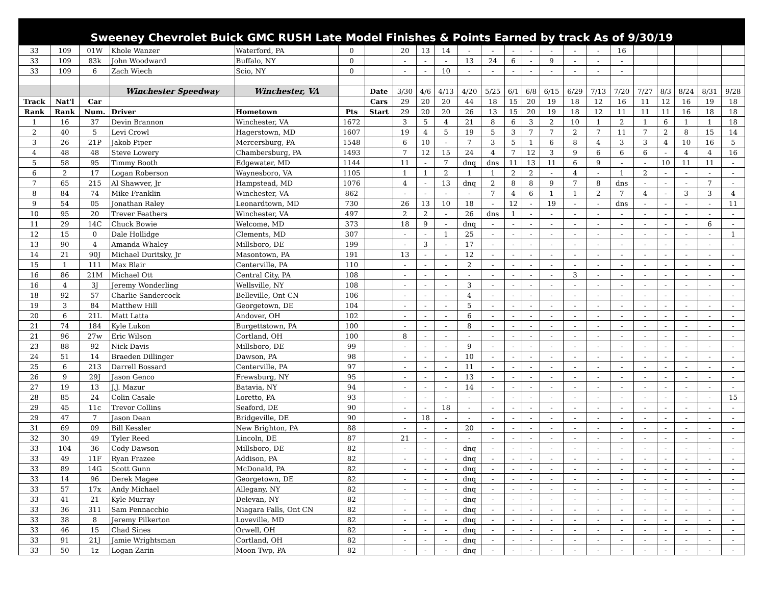Sweeney Chevrolet Buick GMC RUSH Late Model Finishes & Points Earned by track As of 9/30/19
| 33 | 109 | 01W | Khole Wanzer | Waterford, PA | 0 | | 20 | 13 | 14 | - | - | - | - | - | - | - | 16 | | | | | |
| 33 | 109 | 83k | John Woodward | Buffalo, NY | 0 | | - | - | - | 13 | 24 | 6 | - | 9 | - | - | - | | | | | |
| 33 | 109 | 6 | Zach Wiech | Scio, NY | 0 | | - | - | 10 | - | - | - | - | - | - | - | - | | | | | |
| | | | Winchester Speedway | Winchester, VA | | Date | 3/30 | 4/6 | 4/13 | 4/20 | 5/25 | 6/1 | 6/8 | 6/15 | 6/29 | 7/13 | 7/20 | 7/27 | 8/3 | 8/24 | 8/31 | 9/28 |
| Track | Nat'l | Car | | | | Cars | 29 | 20 | 20 | 44 | 18 | 15 | 20 | 19 | 18 | 12 | 16 | 11 | 12 | 16 | 19 | 18 |
| Rank | Rank | Num. | Driver | Hometown | Pts | Start | 29 | 20 | 20 | 26 | 13 | 15 | 20 | 19 | 18 | 12 | 11 | 11 | 11 | 16 | 18 | 18 |
| 1 | 16 | 37 | Devin Brannon | Winchester, VA | 1672 | | 3 | 5 | 4 | 21 | 8 | 6 | 3 | 2 | 10 | 1 | 2 | 1 | 6 | 1 | 1 | 18 |
| 2 | 40 | 5 | Levi Crowl | Hagerstown, MD | 1607 | | 19 | 4 | 5 | 19 | 5 | 3 | 7 | 7 | 2 | 7 | 11 | 7 | 2 | 8 | 15 | 14 |
| 3 | 26 | 21P | Jakob Piper | Mercersburg, PA | 1548 | | 6 | 10 | - | 7 | 3 | 5 | 1 | 6 | 8 | 4 | 3 | 3 | 4 | 10 | 16 | 5 |
| 4 | 48 | 48 | Steve Lowery | Chambersburg, PA | 1493 | | 7 | 12 | 15 | 24 | 4 | 7 | 12 | 3 | 9 | 6 | 6 | 6 | - | 4 | 4 | 16 |
| 5 | 58 | 95 | Timmy Booth | Edgewater, MD | 1144 | | 11 | - | 7 | dnq | dns | 11 | 13 | 11 | 6 | 9 | - | - | 10 | 11 | 11 | - |
| 6 | 2 | 17 | Logan Roberson | Waynesboro, VA | 1105 | | 1 | 1 | 2 | 1 | 1 | 2 | 2 | - | 4 | - | 1 | 2 | - | - | - | - |
| 7 | 65 | 215 | Al Shawver, Jr | Hampstead, MD | 1076 | | 4 | - | 13 | dnq | 2 | 8 | 8 | 9 | 7 | 8 | dns | - | - | - | 7 | - |
| 8 | 84 | 74 | Mike Franklin | Winchester, VA | 862 | | - | - | - | - | 7 | 4 | 6 | 1 | 1 | 2 | 7 | 4 | - | 3 | 3 | 4 |
| 9 | 54 | 05 | Jonathan Raley | Leonardtown, MD | 730 | | 26 | 13 | 10 | 18 | - | 12 | - | 19 | - | - | dns | - | - | - | - | 11 |
| 10 | 95 | 20 | Trever Feathers | Winchester, VA | 497 | | 2 | 2 | - | 26 | dns | 1 | - | - | - | - | - | - | - | - | - | - |
| 11 | 29 | 14C | Chuck Bowie | Welcome, MD | 373 | | 18 | 9 | - | dnq | - | - | - | - | - | - | - | - | - | - | 6 | - |
| 12 | 15 | 0 | Dale Hollidge | Clements, MD | 307 | | - | - | 1 | 25 | - | - | - | - | - | - | - | - | - | - | - | 1 |
| 13 | 90 | 4 | Amanda Whaley | Millsboro, DE | 199 | | - | 3 | - | 17 | - | - | - | - | - | - | - | - | - | - | - | - |
| 14 | 21 | 90J | Michael Duritsky, Jr | Masontown, PA | 191 | | 13 | - | - | 12 | - | - | - | - | - | - | - | - | - | - | - | - |
| 15 | 1 | 111 | Max Blair | Centerville, PA | 110 | | - | - | - | 2 | - | - | - | - | - | - | - | - | - | - | - | - |
| 16 | 86 | 21M | Michael Ott | Central City, PA | 108 | | - | - | - | - | - | - | - | - | 3 | - | - | - | - | - | - | - |
| 16 | 4 | 3J | Jeremy Wonderling | Wellsville, NY | 108 | | - | - | - | 3 | - | - | - | - | - | - | - | - | - | - | - | - |
| 18 | 92 | 57 | Charlie Sandercock | Belleville, Ont CN | 106 | | - | - | - | 4 | - | - | - | - | - | - | - | - | - | - | - | - |
| 19 | 3 | 84 | Matthew Hill | Georgetown, DE | 104 | | - | - | - | 5 | - | - | - | - | - | - | - | - | - | - | - | - |
| 20 | 6 | 21L | Matt Latta | Andover, OH | 102 | | - | - | - | 6 | - | - | - | - | - | - | - | - | - | - | - | - |
| 21 | 74 | 184 | Kyle Lukon | Burgettstown, PA | 100 | | - | - | - | 8 | - | - | - | - | - | - | - | - | - | - | - | - |
| 21 | 96 | 27w | Eric Wilson | Cortland, OH | 100 | | 8 | - | - | - | - | - | - | - | - | - | - | - | - | - | - | - |
| 23 | 88 | 92 | Nick Davis | Millsboro, DE | 99 | | - | - | - | 9 | - | - | - | - | - | - | - | - | - | - | - | - |
| 24 | 51 | 14 | Braeden Dillinger | Dawson, PA | 98 | | - | - | - | 10 | - | - | - | - | - | - | - | - | - | - | - | - |
| 25 | 6 | 213 | Darrell Bossard | Centerville, PA | 97 | | - | - | - | 11 | - | - | - | - | - | - | - | - | - | - | - | - |
| 26 | 9 | 29J | Jason Genco | Frewsburg, NY | 95 | | - | - | - | 13 | - | - | - | - | - | - | - | - | - | - | - | - |
| 27 | 19 | 13 | J.J. Mazur | Batavia, NY | 94 | | - | - | - | 14 | - | - | - | - | - | - | - | - | - | - | - | - |
| 28 | 85 | 24 | Colin Casale | Loretto, PA | 93 | | - | - | - | - | - | - | - | - | - | - | - | - | - | - | - | 15 |
| 29 | 45 | 11c | Trevor Collins | Seaford, DE | 90 | | - | - | 18 | - | - | - | - | - | - | - | - | - | - | - | - | - |
| 29 | 47 | 7 | Jason Dean | Bridgeville, DE | 90 | | - | 18 | - | - | - | - | - | - | - | - | - | - | - | - | - | - |
| 31 | 69 | 09 | Bill Kessler | New Brighton, PA | 88 | | - | - | - | 20 | - | - | - | - | - | - | - | - | - | - | - | - |
| 32 | 30 | 49 | Tyler Reed | Lincoln, DE | 87 | | 21 | - | - | - | - | - | - | - | - | - | - | - | - | - | - | - |
| 33 | 104 | 36 | Cody Dawson | Millsboro, DE | 82 | | - | - | - | dnq | - | - | - | - | - | - | - | - | - | - | - | - |
| 33 | 49 | 11F | Ryan Frazee | Addison, PA | 82 | | - | - | - | dnq | - | - | - | - | - | - | - | - | - | - | - | - |
| 33 | 89 | 14G | Scott Gunn | McDonald, PA | 82 | | - | - | - | dnq | - | - | - | - | - | - | - | - | - | - | - | - |
| 33 | 14 | 96 | Derek Magee | Georgetown, DE | 82 | | - | - | - | dnq | - | - | - | - | - | - | - | - | - | - | - | - |
| 33 | 57 | 17x | Andy Michael | Allegany, NY | 82 | | - | - | - | dnq | - | - | - | - | - | - | - | - | - | - | - | - |
| 33 | 41 | 21 | Kyle Murray | Delevan, NY | 82 | | - | - | - | dnq | - | - | - | - | - | - | - | - | - | - | - | - |
| 33 | 36 | 311 | Sam Pennacchio | Niagara Falls, Ont CN | 82 | | - | - | - | dnq | - | - | - | - | - | - | - | - | - | - | - | - |
| 33 | 38 | 8 | Jeremy Pilkerton | Loveville, MD | 82 | | - | - | - | dnq | - | - | - | - | - | - | - | - | - | - | - | - |
| 33 | 46 | 15 | Chad Sines | Orwell, OH | 82 | | - | - | - | dnq | - | - | - | - | - | - | - | - | - | - | - | - |
| 33 | 91 | 21J | Jamie Wrightsman | Cortland, OH | 82 | | - | - | - | dnq | - | - | - | - | - | - | - | - | - | - | - | - |
| 33 | 50 | 1z | Logan Zarin | Moon Twp, PA | 82 | | - | - | - | dnq | - | - | - | - | - | - | - | - | - | - | - | - |